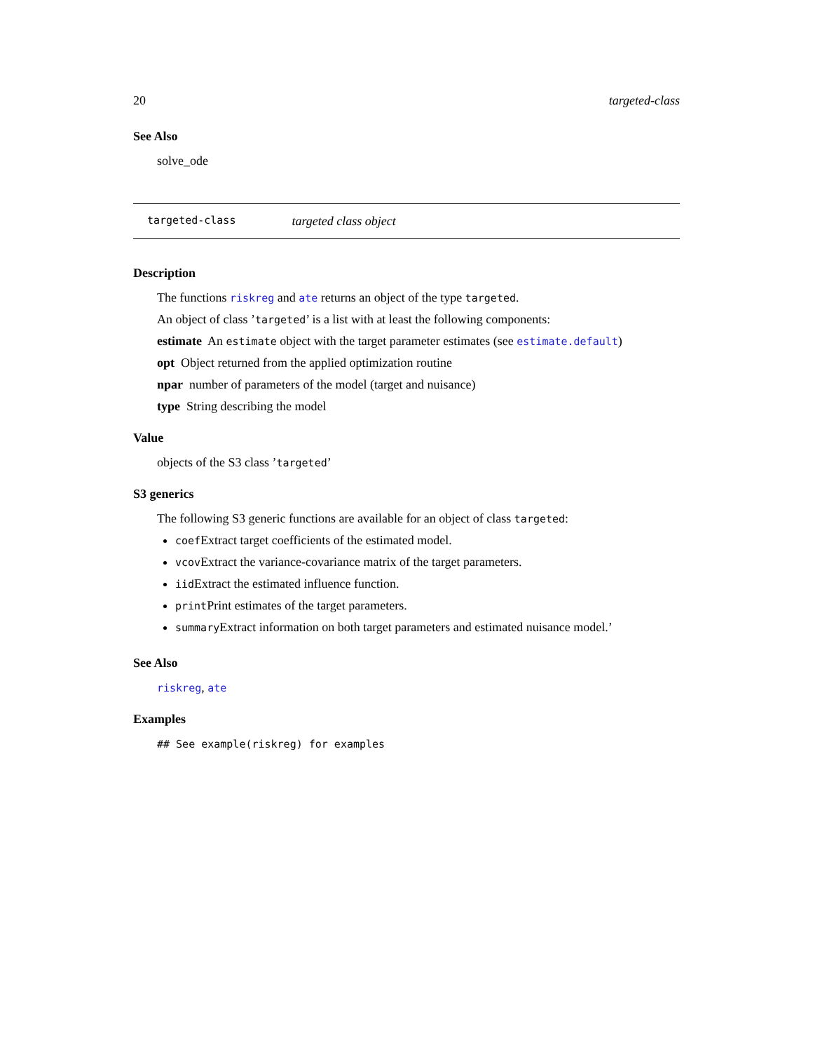20 targeted-class
See Also
solve_ode
targeted-class targeted class object
Description
The functions riskreg and ate returns an object of the type targeted.
An object of class ’targeted’ is a list with at least the following components:
estimate An estimate object with the target parameter estimates (see estimate.default)
opt Object returned from the applied optimization routine
npar number of parameters of the model (target and nuisance)
type String describing the model
Value
objects of the S3 class ’targeted’
S3 generics
The following S3 generic functions are available for an object of class targeted:
coefExtract target coefficients of the estimated model.
vcovExtract the variance-covariance matrix of the target parameters.
iidExtract the estimated influence function.
printPrint estimates of the target parameters.
summaryExtract information on both target parameters and estimated nuisance model.’
See Also
riskreg, ate
Examples
## See example(riskreg) for examples